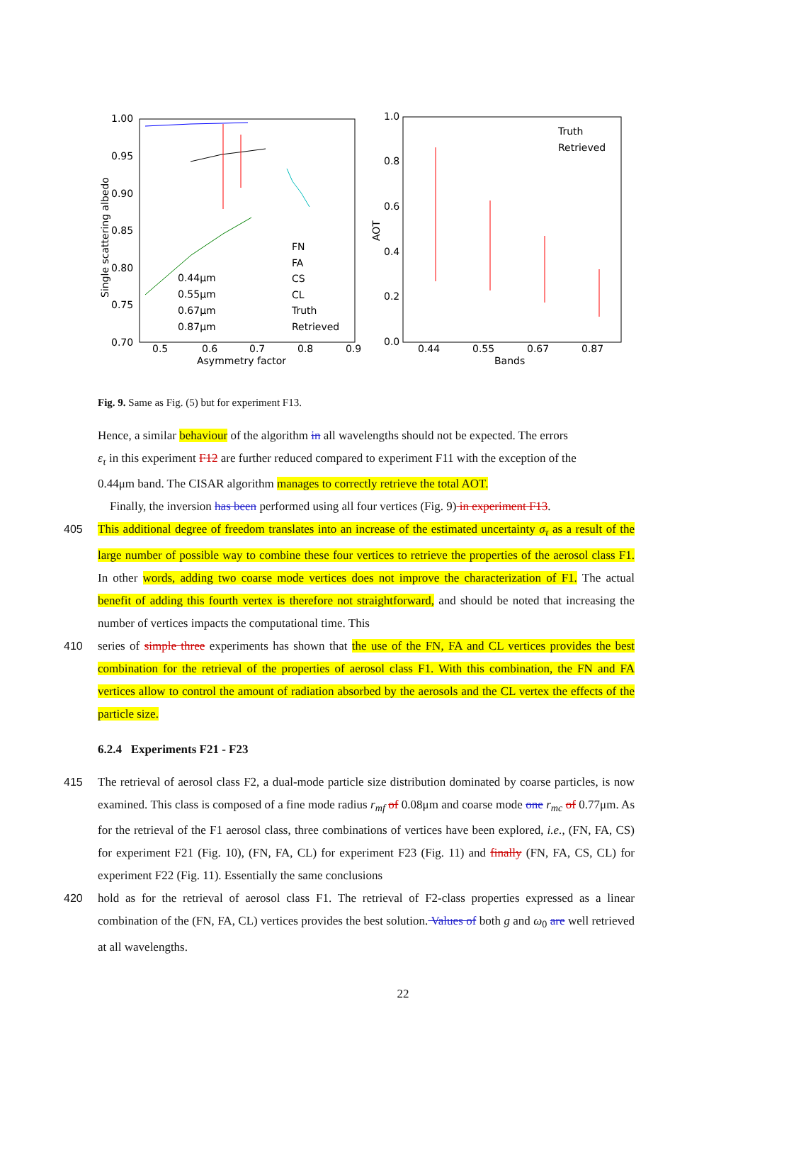1.00
0.95
0.90
0.85
0.80
0.75
0.70
0.5
0.6
0.7
0.8
0.9
Asymmetry factor
Single scattering albedo
0.44μm
0.55μm
0.67μm
0.87μm
FN
FA
CS
CL
Truth
Retrieved
1.0
0.8
0.6
0.4
0.2
0.0
0.44
0.55
0.67
0.87
Bands
AOT
Truth
Retrieved
Fig. 9. Same as Fig. (5) but for experiment F13.
Hence, a similar behaviour of the algorithm in all wavelengths should not be expected. The errors
ε<sub>τ</sub> in this experiment F12 are further reduced compared to experiment F11 with the exception of the
0.44μm band. The CISAR algorithm manages to correctly retrieve the total AOT.
Finally, the inversion has been performed using all four vertices (Fig. 9) in experiment F13.
405 This additional degree of freedom translates into an increase of the estimated uncertainty σ<sub>τ</sub> as a result of the large number of possible way to combine these four vertices to retrieve the properties of the aerosol class F1. In other words, adding two coarse mode vertices does not improve the characterization of F1. The actual benefit of adding this fourth vertex is therefore not straightforward, and should be noted that increasing the number of vertices impacts the computational time. This
410 series of simple three experiments has shown that the use of the FN, FA and CL vertices provides the best combination for the retrieval of the properties of aerosol class F1. With this combination, the FN and FA vertices allow to control the amount of radiation absorbed by the aerosols and the CL vertex the effects of the particle size.
6.2.4 Experiments F21 - F23
415 The retrieval of aerosol class F2, a dual-mode particle size distribution dominated by coarse particles, is now examined. This class is composed of a fine mode radius r<sub>mf</sub> of 0.08μm and coarse mode one r<sub>mc</sub> of 0.77μm. As for the retrieval of the F1 aerosol class, three combinations of vertices have been explored, i.e., (FN, FA, CS) for experiment F21 (Fig. 10), (FN, FA, CL) for experiment F23 (Fig. 11) and finally (FN, FA, CS, CL) for experiment F22 (Fig. 11). Essentially the same conclusions
420 hold as for the retrieval of aerosol class F1. The retrieval of F2-class properties expressed as a linear combination of the (FN, FA, CL) vertices provides the best solution. Values of both g and ω<sub>0</sub> are well retrieved at all wavelengths.
22